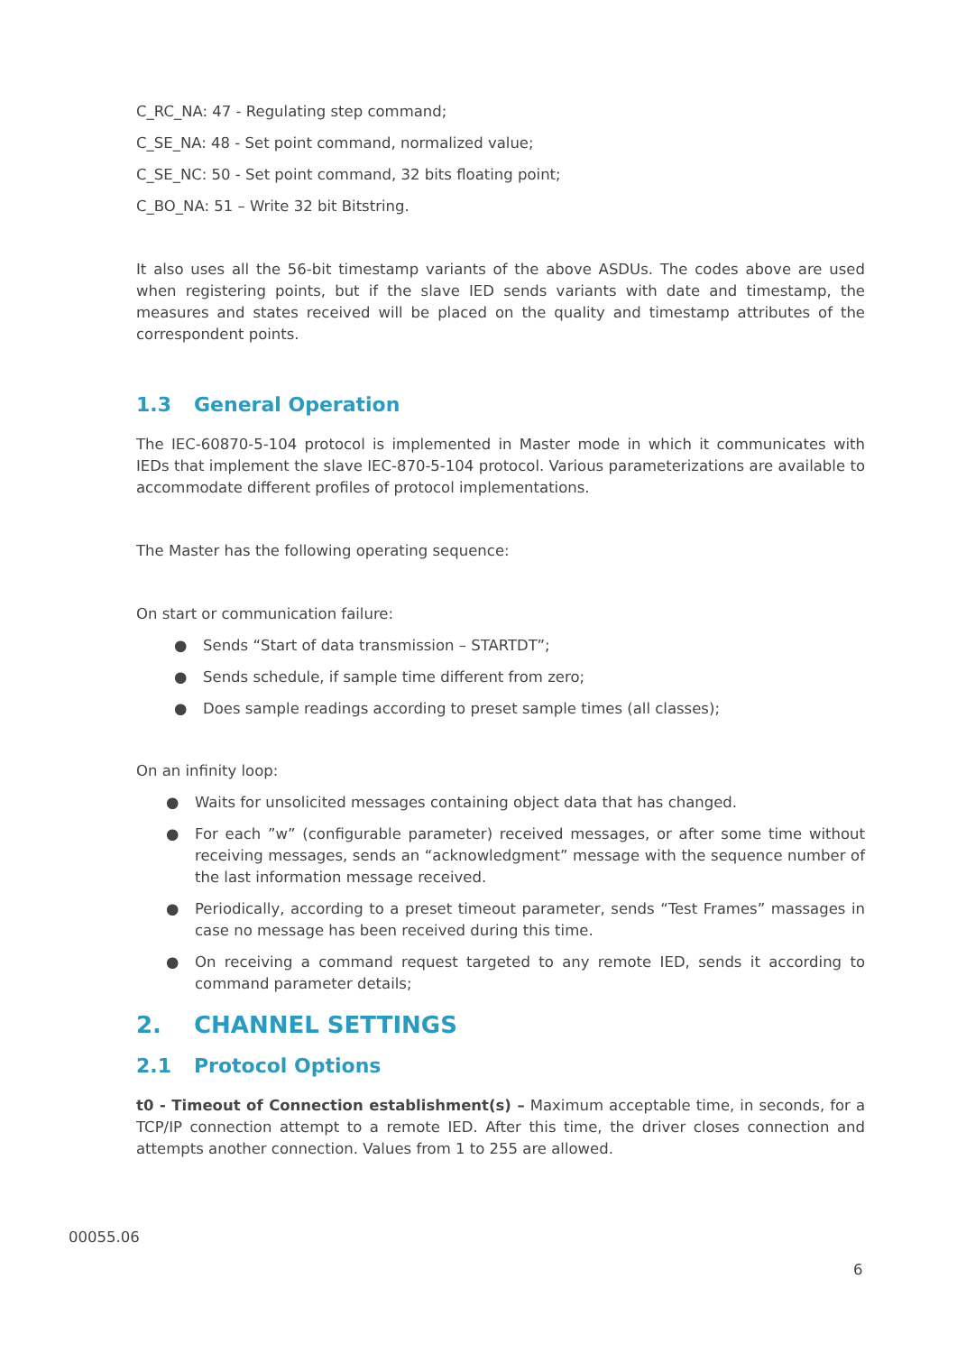C_RC_NA: 47 - Regulating step command;
C_SE_NA: 48 - Set point command, normalized value;
C_SE_NC: 50 - Set point command, 32 bits floating point;
C_BO_NA: 51 – Write 32 bit Bitstring.
It also uses all the 56-bit timestamp variants of the above ASDUs. The codes above are used when registering points, but if the slave IED sends variants with date and timestamp, the measures and states received will be placed on the quality and timestamp attributes of the correspondent points.
1.3 General Operation
The IEC-60870-5-104 protocol is implemented in Master mode in which it communicates with IEDs that implement the slave IEC-870-5-104 protocol. Various parameterizations are available to accommodate different profiles of protocol implementations.
The Master has the following operating sequence:
On start or communication failure:
● Sends “Start of data transmission – STARTDT”;
● Sends schedule, if sample time different from zero;
● Does sample readings according to preset sample times (all classes);
On an infinity loop:
● Waits for unsolicited messages containing object data that has changed.
● For each ”w” (configurable parameter) received messages, or after some time without receiving messages, sends an “acknowledgment” message with the sequence number of the last information message received.
● Periodically, according to a preset timeout parameter, sends “Test Frames” massages in case no message has been received during this time.
● On receiving a command request targeted to any remote IED, sends it according to command parameter details;
2. CHANNEL SETTINGS
2.1 Protocol Options
t0 - Timeout of Connection establishment(s) – Maximum acceptable time, in seconds, for a TCP/IP connection attempt to a remote IED. After this time, the driver closes connection and attempts another connection. Values from 1 to 255 are allowed.
00055.06
6